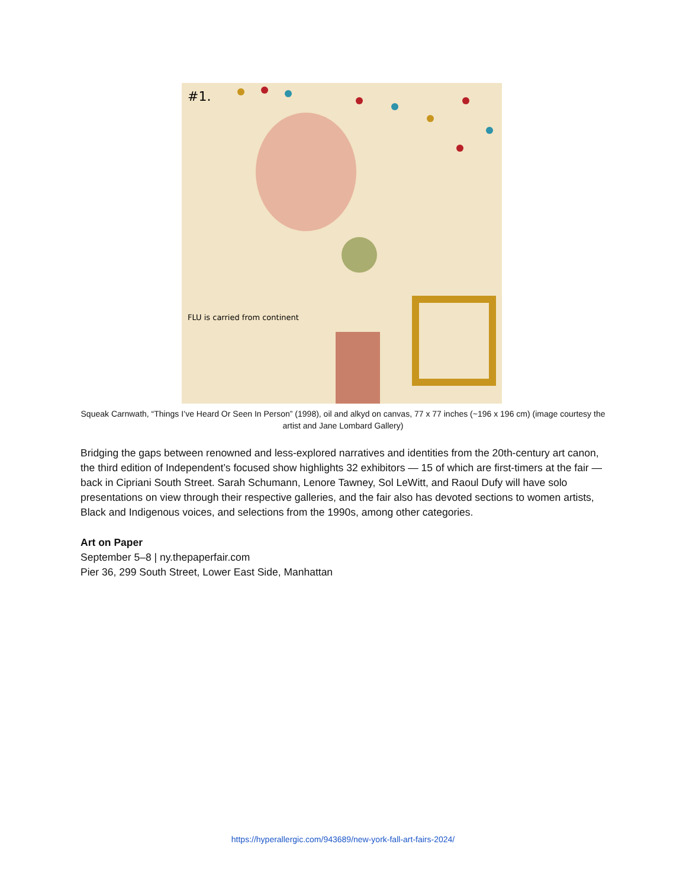#1.
FLU is carried from continent
Squeak Carnwath, “Things I’ve Heard Or Seen In Person” (1998), oil and alkyd on canvas, 77 x 77 inches (~196 x 196 cm) (image courtesy the artist and Jane Lombard Gallery)
Bridging the gaps between renowned and less-explored narratives and identities from the 20th-century art canon, the third edition of Independent’s focused show highlights 32 exhibitors — 15 of which are first-timers at the fair — back in Cipriani South Street. Sarah Schumann, Lenore Tawney, Sol LeWitt, and Raoul Dufy will have solo presentations on view through their respective galleries, and the fair also has devoted sections to women artists, Black and Indigenous voices, and selections from the 1990s, among other categories.
Art on Paper
September 5–8 | ny.thepaperfair.com
Pier 36, 299 South Street, Lower East Side, Manhattan
https://hyperallergic.com/943689/new-york-fall-art-fairs-2024/